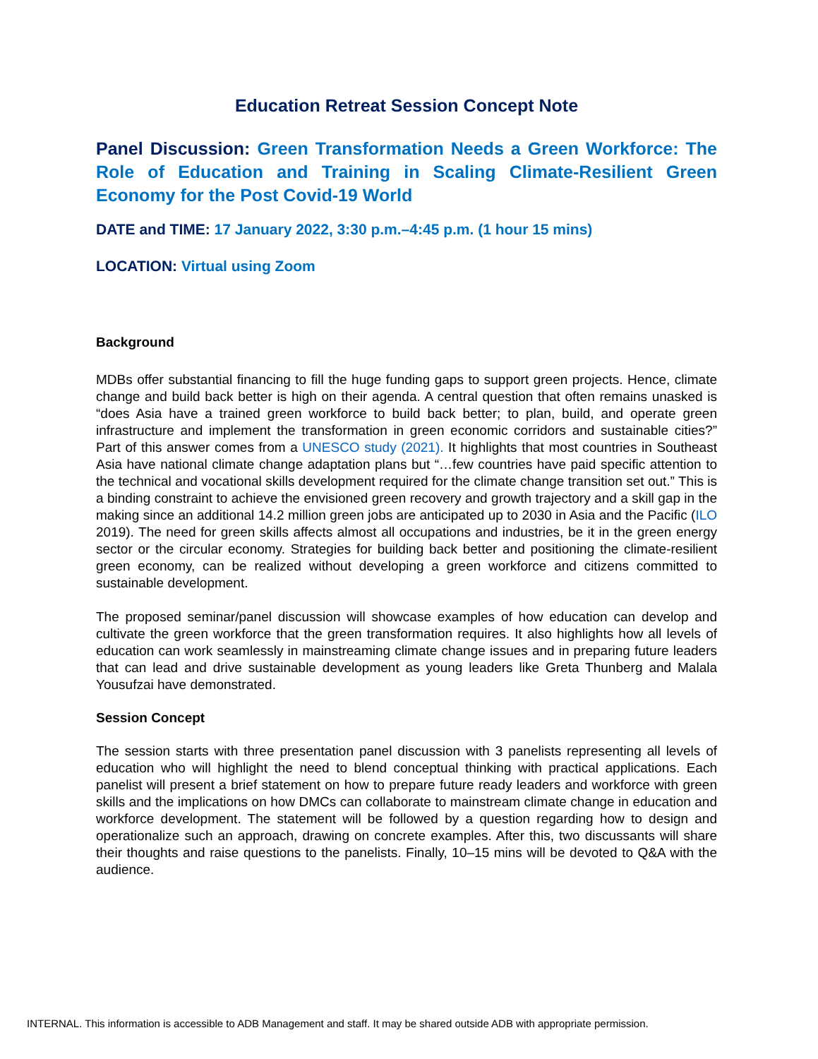Education Retreat Session Concept Note
Panel Discussion: Green Transformation Needs a Green Workforce: The Role of Education and Training in Scaling Climate-Resilient Green Economy for the Post Covid-19 World
DATE and TIME: 17 January 2022, 3:30 p.m.–4:45 p.m. (1 hour 15 mins)
LOCATION: Virtual using Zoom
Background
MDBs offer substantial financing to fill the huge funding gaps to support green projects. Hence, climate change and build back better is high on their agenda. A central question that often remains unasked is “does Asia have a trained green workforce to build back better; to plan, build, and operate green infrastructure and implement the transformation in green economic corridors and sustainable cities?” Part of this answer comes from a UNESCO study (2021). It highlights that most countries in Southeast Asia have national climate change adaptation plans but “…few countries have paid specific attention to the technical and vocational skills development required for the climate change transition set out.” This is a binding constraint to achieve the envisioned green recovery and growth trajectory and a skill gap in the making since an additional 14.2 million green jobs are anticipated up to 2030 in Asia and the Pacific (ILO 2019). The need for green skills affects almost all occupations and industries, be it in the green energy sector or the circular economy. Strategies for building back better and positioning the climate-resilient green economy, can be realized without developing a green workforce and citizens committed to sustainable development.
The proposed seminar/panel discussion will showcase examples of how education can develop and cultivate the green workforce that the green transformation requires. It also highlights how all levels of education can work seamlessly in mainstreaming climate change issues and in preparing future leaders that can lead and drive sustainable development as young leaders like Greta Thunberg and Malala Yousufzai have demonstrated.
Session Concept
The session starts with three presentation panel discussion with 3 panelists representing all levels of education who will highlight the need to blend conceptual thinking with practical applications. Each panelist will present a brief statement on how to prepare future ready leaders and workforce with green skills and the implications on how DMCs can collaborate to mainstream climate change in education and workforce development. The statement will be followed by a question regarding how to design and operationalize such an approach, drawing on concrete examples. After this, two discussants will share their thoughts and raise questions to the panelists. Finally, 10–15 mins will be devoted to Q&A with the audience.
INTERNAL. This information is accessible to ADB Management and staff. It may be shared outside ADB with appropriate permission.